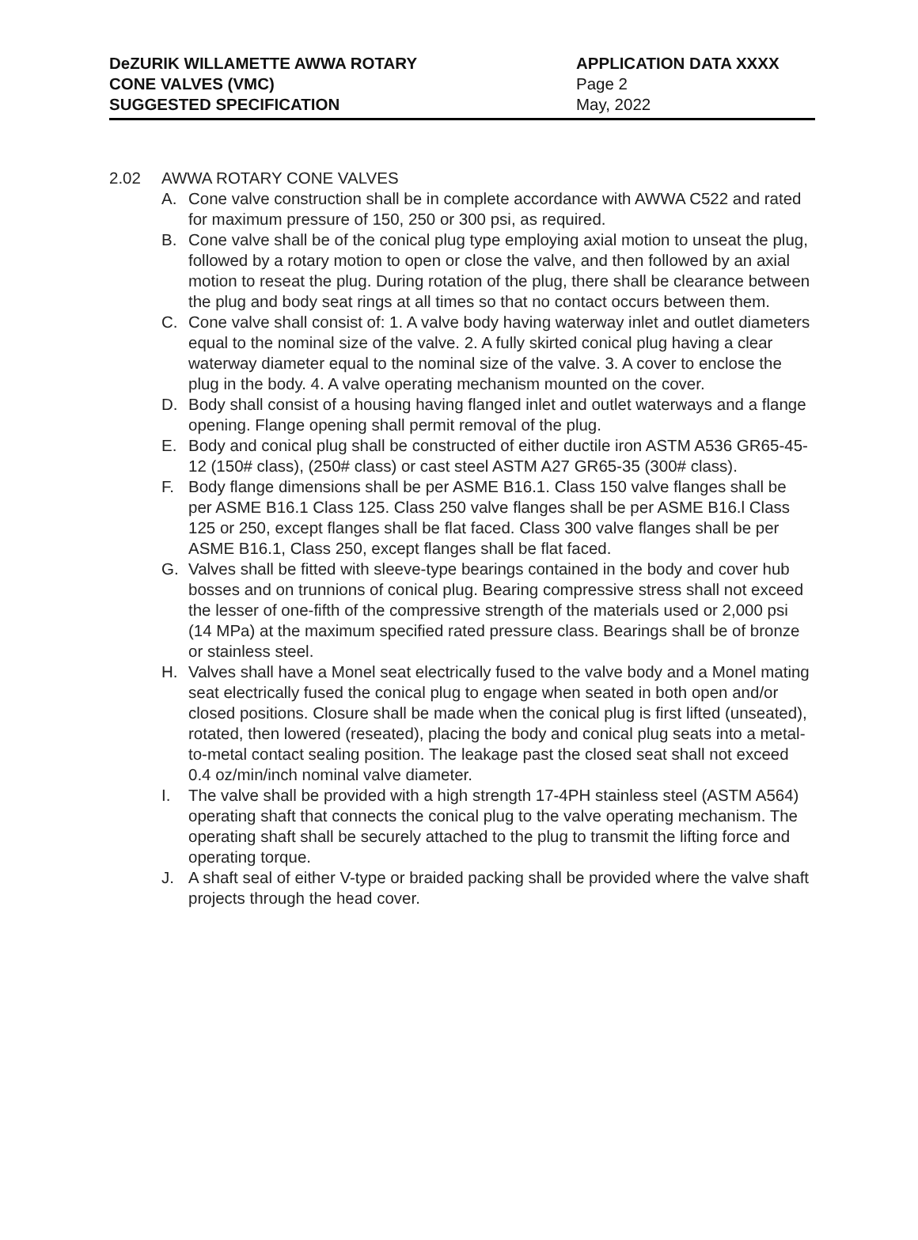DeZURIK WILLAMETTE AWWA ROTARY
CONE VALVES (VMC)
SUGGESTED SPECIFICATION
APPLICATION DATA XXXX
Page 2
May, 2022
2.02 AWWA ROTARY CONE VALVES
A. Cone valve construction shall be in complete accordance with AWWA C522 and rated for maximum pressure of 150, 250 or 300 psi, as required.
B. Cone valve shall be of the conical plug type employing axial motion to unseat the plug, followed by a rotary motion to open or close the valve, and then followed by an axial motion to reseat the plug. During rotation of the plug, there shall be clearance between the plug and body seat rings at all times so that no contact occurs between them.
C. Cone valve shall consist of: 1. A valve body having waterway inlet and outlet diameters equal to the nominal size of the valve. 2. A fully skirted conical plug having a clear waterway diameter equal to the nominal size of the valve. 3. A cover to enclose the plug in the body. 4. A valve operating mechanism mounted on the cover.
D. Body shall consist of a housing having flanged inlet and outlet waterways and a flange opening. Flange opening shall permit removal of the plug.
E. Body and conical plug shall be constructed of either ductile iron ASTM A536 GR65-45-12 (150# class), (250# class) or cast steel ASTM A27 GR65-35 (300# class).
F. Body flange dimensions shall be per ASME B16.1. Class 150 valve flanges shall be per ASME B16.1 Class 125. Class 250 valve flanges shall be per ASME B16.l Class 125 or 250, except flanges shall be flat faced. Class 300 valve flanges shall be per ASME B16.1, Class 250, except flanges shall be flat faced.
G. Valves shall be fitted with sleeve-type bearings contained in the body and cover hub bosses and on trunnions of conical plug. Bearing compressive stress shall not exceed the lesser of one-fifth of the compressive strength of the materials used or 2,000 psi (14 MPa) at the maximum specified rated pressure class. Bearings shall be of bronze or stainless steel.
H. Valves shall have a Monel seat electrically fused to the valve body and a Monel mating seat electrically fused the conical plug to engage when seated in both open and/or closed positions. Closure shall be made when the conical plug is first lifted (unseated), rotated, then lowered (reseated), placing the body and conical plug seats into a metal-to-metal contact sealing position. The leakage past the closed seat shall not exceed 0.4 oz/min/inch nominal valve diameter.
I. The valve shall be provided with a high strength 17-4PH stainless steel (ASTM A564) operating shaft that connects the conical plug to the valve operating mechanism. The operating shaft shall be securely attached to the plug to transmit the lifting force and operating torque.
J. A shaft seal of either V-type or braided packing shall be provided where the valve shaft projects through the head cover.